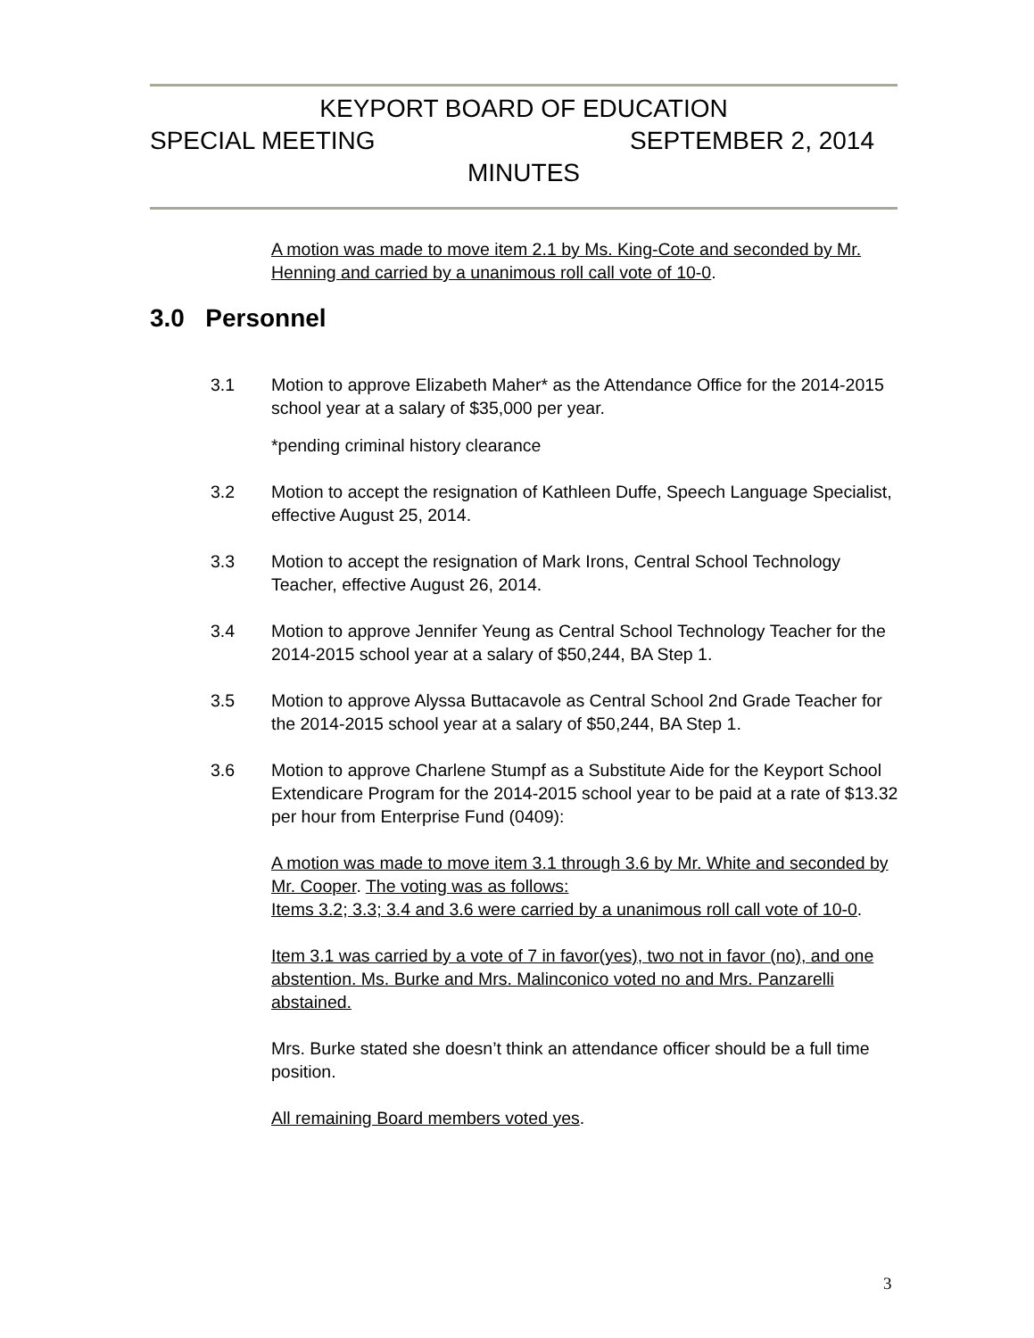KEYPORT BOARD OF EDUCATION
SPECIAL MEETING SEPTEMBER 2, 2014
MINUTES
A motion was made to move item 2.1 by Ms. King-Cote and seconded by Mr. Henning and carried by a unanimous roll call vote of 10-0.
3.0 Personnel
3.1 Motion to approve Elizabeth Maher* as the Attendance Office for the 2014-2015 school year at a salary of $35,000 per year.
*pending criminal history clearance
3.2 Motion to accept the resignation of Kathleen Duffe, Speech Language Specialist, effective August 25, 2014.
3.3 Motion to accept the resignation of Mark Irons, Central School Technology Teacher, effective August 26, 2014.
3.4 Motion to approve Jennifer Yeung as Central School Technology Teacher for the 2014-2015 school year at a salary of $50,244, BA Step 1.
3.5 Motion to approve Alyssa Buttacavole as Central School 2nd Grade Teacher for the 2014-2015 school year at a salary of $50,244, BA Step 1.
3.6 Motion to approve Charlene Stumpf as a Substitute Aide for the Keyport School Extendicare Program for the 2014-2015 school year to be paid at a rate of $13.32 per hour from Enterprise Fund (0409):
A motion was made to move item 3.1 through 3.6 by Mr. White and seconded by Mr. Cooper. The voting was as follows:
Items 3.2; 3.3; 3.4 and 3.6 were carried by a unanimous roll call vote of 10-0.
Item 3.1 was carried by a vote of 7 in favor(yes), two not in favor (no), and one abstention. Ms. Burke and Mrs. Malinconico voted no and Mrs. Panzarelli abstained.
Mrs. Burke stated she doesn’t think an attendance officer should be a full time position.
All remaining Board members voted yes.
3